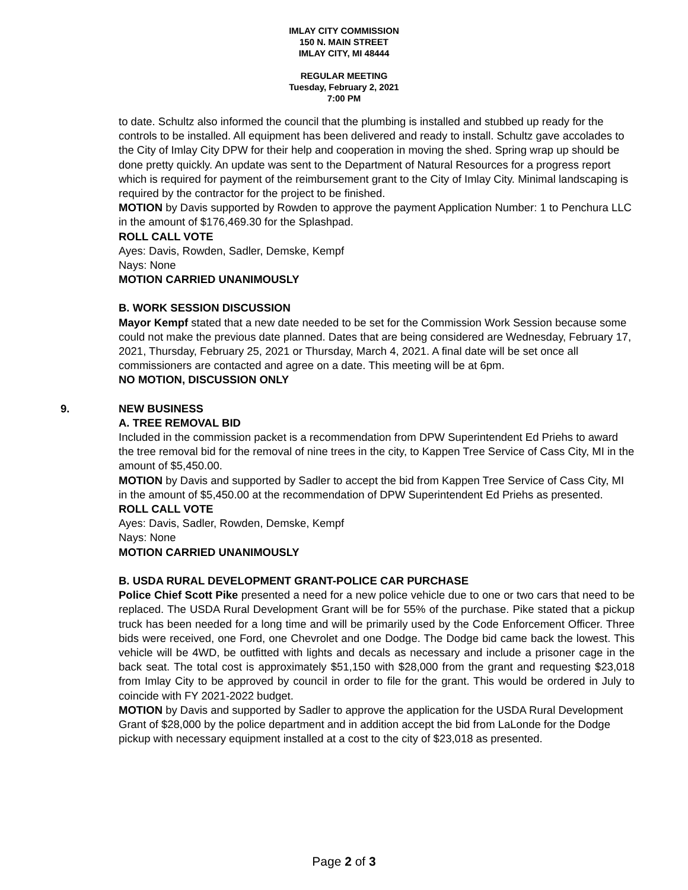IMLAY CITY COMMISSION
150 N. MAIN STREET
IMLAY CITY, MI 48444
REGULAR MEETING
Tuesday, February 2, 2021
7:00 PM
to date. Schultz also informed the council that the plumbing is installed and stubbed up ready for the controls to be installed. All equipment has been delivered and ready to install. Schultz gave accolades to the City of Imlay City DPW for their help and cooperation in moving the shed. Spring wrap up should be done pretty quickly. An update was sent to the Department of Natural Resources for a progress report which is required for payment of the reimbursement grant to the City of Imlay City. Minimal landscaping is required by the contractor for the project to be finished.
MOTION by Davis supported by Rowden to approve the payment Application Number: 1 to Penchura LLC in the amount of $176,469.30 for the Splashpad.
ROLL CALL VOTE
Ayes: Davis, Rowden, Sadler, Demske, Kempf
Nays: None
MOTION CARRIED UNANIMOUSLY
B. WORK SESSION DISCUSSION
Mayor Kempf stated that a new date needed to be set for the Commission Work Session because some could not make the previous date planned. Dates that are being considered are Wednesday, February 17, 2021, Thursday, February 25, 2021 or Thursday, March 4, 2021. A final date will be set once all commissioners are contacted and agree on a date. This meeting will be at 6pm.
NO MOTION, DISCUSSION ONLY
9. NEW BUSINESS
A. TREE REMOVAL BID
Included in the commission packet is a recommendation from DPW Superintendent Ed Priehs to award the tree removal bid for the removal of nine trees in the city, to Kappen Tree Service of Cass City, MI in the amount of $5,450.00.
MOTION by Davis and supported by Sadler to accept the bid from Kappen Tree Service of Cass City, MI in the amount of $5,450.00 at the recommendation of DPW Superintendent Ed Priehs as presented.
ROLL CALL VOTE
Ayes: Davis, Sadler, Rowden, Demske, Kempf
Nays: None
MOTION CARRIED UNANIMOUSLY
B. USDA RURAL DEVELOPMENT GRANT-POLICE CAR PURCHASE
Police Chief Scott Pike presented a need for a new police vehicle due to one or two cars that need to be replaced. The USDA Rural Development Grant will be for 55% of the purchase. Pike stated that a pickup truck has been needed for a long time and will be primarily used by the Code Enforcement Officer. Three bids were received, one Ford, one Chevrolet and one Dodge. The Dodge bid came back the lowest. This vehicle will be 4WD, be outfitted with lights and decals as necessary and include a prisoner cage in the back seat. The total cost is approximately $51,150 with $28,000 from the grant and requesting $23,018 from Imlay City to be approved by council in order to file for the grant. This would be ordered in July to coincide with FY 2021-2022 budget.
MOTION by Davis and supported by Sadler to approve the application for the USDA Rural Development Grant of $28,000 by the police department and in addition accept the bid from LaLonde for the Dodge pickup with necessary equipment installed at a cost to the city of $23,018 as presented.
Page 2 of 3